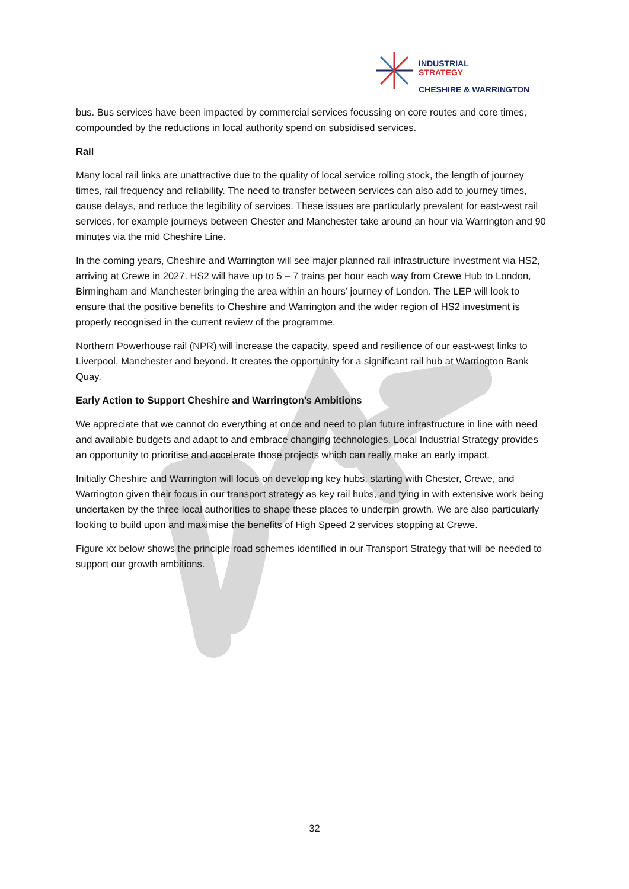INDUSTRIAL
STRATEGY
CHESHIRE & WARRINGTON
bus. Bus services have been impacted by commercial services focussing on core routes and core times, compounded by the reductions in local authority spend on subsidised services.
Rail
Many local rail links are unattractive due to the quality of local service rolling stock, the length of journey times, rail frequency and reliability. The need to transfer between services can also add to journey times, cause delays, and reduce the legibility of services. These issues are particularly prevalent for east-west rail services, for example journeys between Chester and Manchester take around an hour via Warrington and 90 minutes via the mid Cheshire Line.
In the coming years, Cheshire and Warrington will see major planned rail infrastructure investment via HS2, arriving at Crewe in 2027. HS2 will have up to 5 – 7 trains per hour each way from Crewe Hub to London, Birmingham and Manchester bringing the area within an hours’ journey of London. The LEP will look to ensure that the positive benefits to Cheshire and Warrington and the wider region of HS2 investment is properly recognised in the current review of the programme.
Northern Powerhouse rail (NPR) will increase the capacity, speed and resilience of our east-west links to Liverpool, Manchester and beyond. It creates the opportunity for a significant rail hub at Warrington Bank Quay.
Early Action to Support Cheshire and Warrington’s Ambitions
We appreciate that we cannot do everything at once and need to plan future infrastructure in line with need and available budgets and adapt to and embrace changing technologies. Local Industrial Strategy provides an opportunity to prioritise and accelerate those projects which can really make an early impact.
Initially Cheshire and Warrington will focus on developing key hubs, starting with Chester, Crewe, and Warrington given their focus in our transport strategy as key rail hubs, and tying in with extensive work being undertaken by the three local authorities to shape these places to underpin growth. We are also particularly looking to build upon and maximise the benefits of High Speed 2 services stopping at Crewe.
Figure xx below shows the principle road schemes identified in our Transport Strategy that will be needed to support our growth ambitions.
32